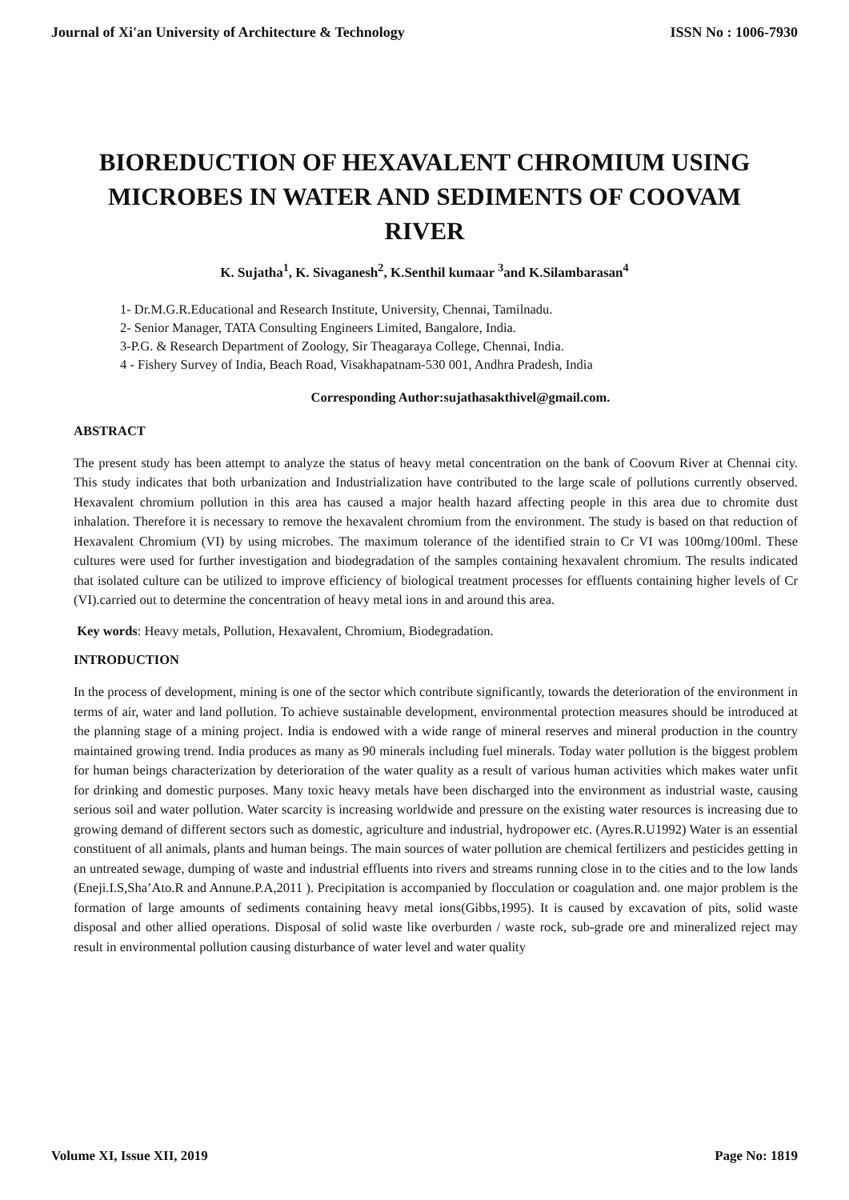Journal of Xi'an University of Architecture & Technology ISSN No : 1006-7930
BIOREDUCTION OF HEXAVALENT CHROMIUM USING MICROBES IN WATER AND SEDIMENTS OF COOVAM RIVER
K. Sujatha<sup>1</sup>, K. Sivaganesh<sup>2</sup>, K.Senthil kumaar <sup>3</sup>and K.Silambarasan<sup>4</sup>
1- Dr.M.G.R.Educational and Research Institute, University, Chennai, Tamilnadu.
2- Senior Manager, TATA Consulting Engineers Limited, Bangalore, India.
3-P.G. & Research Department of Zoology, Sir Theagaraya College, Chennai, India.
4 - Fishery Survey of India, Beach Road, Visakhapatnam-530 001, Andhra Pradesh, India
Corresponding Author:sujathasakthivel@gmail.com.
ABSTRACT
The present study has been attempt to analyze the status of heavy metal concentration on the bank of Coovum River at Chennai city. This study indicates that both urbanization and Industrialization have contributed to the large scale of pollutions currently observed. Hexavalent chromium pollution in this area has caused a major health hazard affecting people in this area due to chromite dust inhalation. Therefore it is necessary to remove the hexavalent chromium from the environment. The study is based on that reduction of Hexavalent Chromium (VI) by using microbes. The maximum tolerance of the identified strain to Cr VI was 100mg/100ml. These cultures were used for further investigation and biodegradation of the samples containing hexavalent chromium. The results indicated that isolated culture can be utilized to improve efficiency of biological treatment processes for effluents containing higher levels of Cr (VI).carried out to determine the concentration of heavy metal ions in and around this area.
Key words: Heavy metals, Pollution, Hexavalent, Chromium, Biodegradation.
INTRODUCTION
In the process of development, mining is one of the sector which contribute significantly, towards the deterioration of the environment in terms of air, water and land pollution. To achieve sustainable development, environmental protection measures should be introduced at the planning stage of a mining project. India is endowed with a wide range of mineral reserves and mineral production in the country maintained growing trend. India produces as many as 90 minerals including fuel minerals. Today water pollution is the biggest problem for human beings characterization by deterioration of the water quality as a result of various human activities which makes water unfit for drinking and domestic purposes. Many toxic heavy metals have been discharged into the environment as industrial waste, causing serious soil and water pollution. Water scarcity is increasing worldwide and pressure on the existing water resources is increasing due to growing demand of different sectors such as domestic, agriculture and industrial, hydropower etc. (Ayres.R.U1992) Water is an essential constituent of all animals, plants and human beings. The main sources of water pollution are chemical fertilizers and pesticides getting in an untreated sewage, dumping of waste and industrial effluents into rivers and streams running close in to the cities and to the low lands (Eneji.I.S,Sha’Ato.R and Annune.P.A,2011 ). Precipitation is accompanied by flocculation or coagulation and. one major problem is the formation of large amounts of sediments containing heavy metal ions(Gibbs,1995). It is caused by excavation of pits, solid waste disposal and other allied operations. Disposal of solid waste like overburden / waste rock, sub-grade ore and mineralized reject may result in environmental pollution causing disturbance of water level and water quality
Volume XI, Issue XII, 2019 Page No: 1819